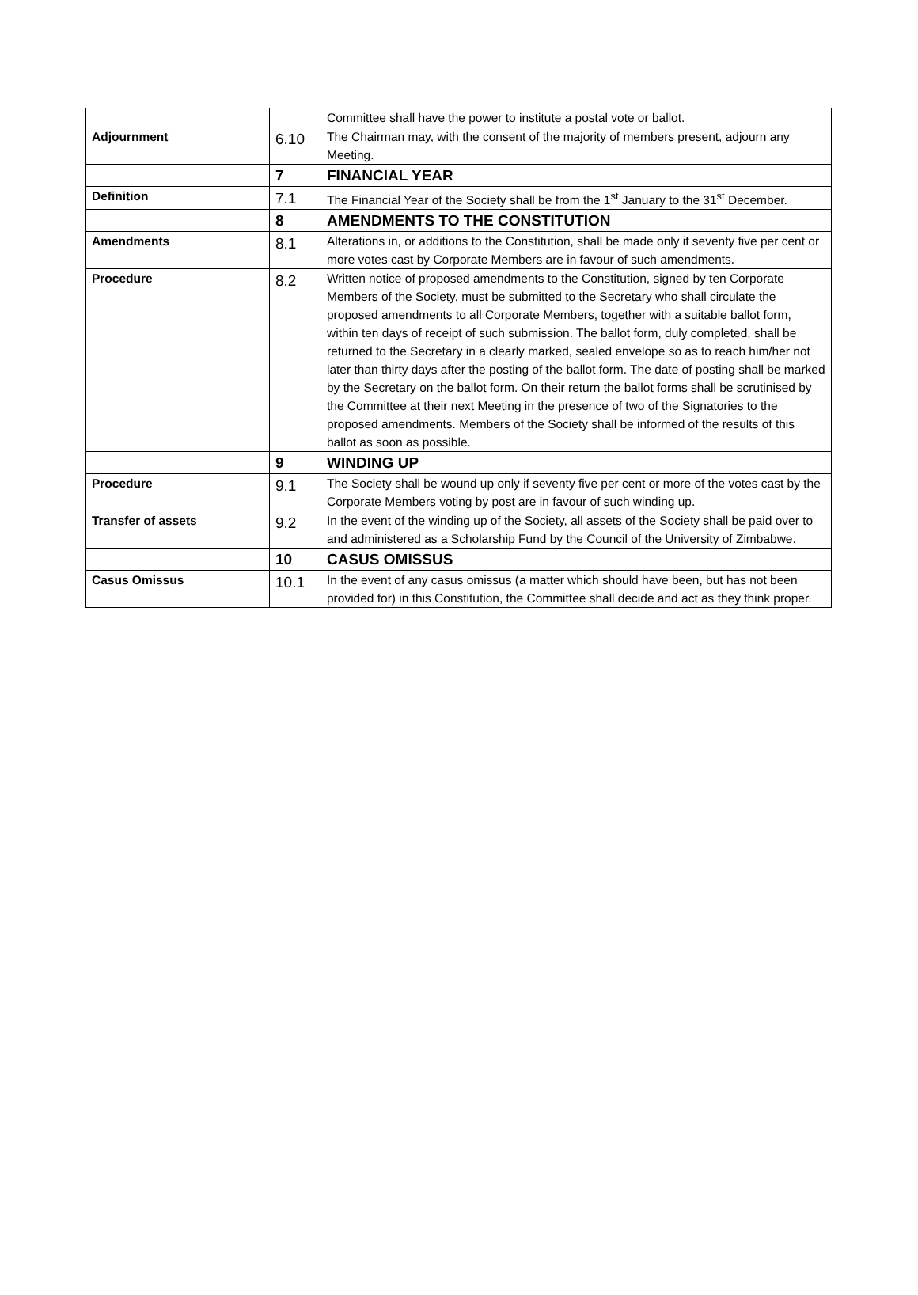| | | Committee shall have the power to institute a postal vote or ballot. |
| Adjournment | 6.10 | The Chairman may, with the consent of the majority of members present, adjourn any Meeting. |
| | 7 | FINANCIAL YEAR |
| Definition | 7.1 | The Financial Year of the Society shall be from the 1<sup>st</sup> January to the 31<sup>st</sup> December. |
| | 8 | AMENDMENTS TO THE CONSTITUTION |
| Amendments | 8.1 | Alterations in, or additions to the Constitution, shall be made only if seventy five per cent or more votes cast by Corporate Members are in favour of such amendments. |
| Procedure | 8.2 | Written notice of proposed amendments to the Constitution, signed by ten Corporate Members of the Society, must be submitted to the Secretary who shall circulate the proposed amendments to all Corporate Members, together with a suitable ballot form, within ten days of receipt of such submission. The ballot form, duly completed, shall be returned to the Secretary in a clearly marked, sealed envelope so as to reach him/her not later than thirty days after the posting of the ballot form. The date of posting shall be marked by the Secretary on the ballot form. On their return the ballot forms shall be scrutinised by the Committee at their next Meeting in the presence of two of the Signatories to the proposed amendments. Members of the Society shall be informed of the results of this ballot as soon as possible. |
| | 9 | WINDING UP |
| Procedure | 9.1 | The Society shall be wound up only if seventy five per cent or more of the votes cast by the Corporate Members voting by post are in favour of such winding up. |
| Transfer of assets | 9.2 | In the event of the winding up of the Society, all assets of the Society shall be paid over to and administered as a Scholarship Fund by the Council of the University of Zimbabwe. |
| | 10 | CASUS OMISSUS |
| Casus Omissus | 10.1 | In the event of any casus omissus (a matter which should have been, but has not been provided for) in this Constitution, the Committee shall decide and act as they think proper. |